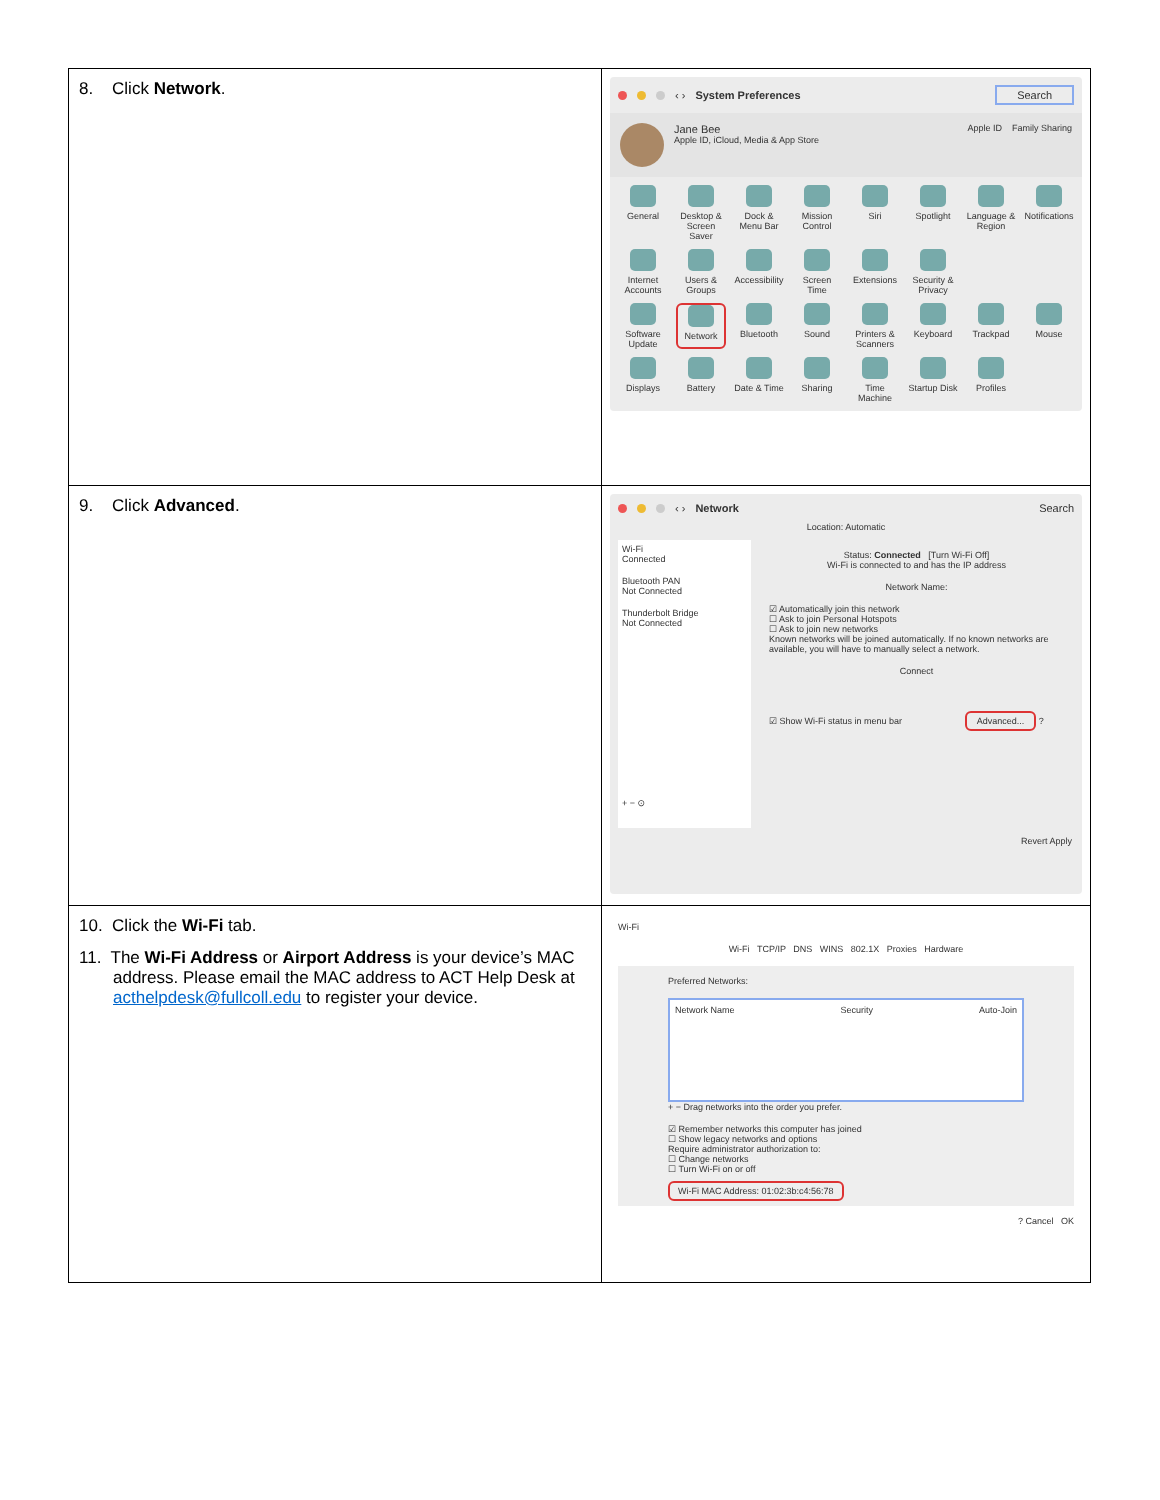| 8. Click Network . | ‹ › System Preferences Search Jane Bee Apple ID, iCloud, Media & App Store Apple ID Family Sharing General Desktop & Screen Saver Dock & Menu Bar Mission Control Siri Spotlight Language & Region Notifications Internet Accounts Users & Groups Accessibility Screen Time Extensions Security & Privacy Software Update Network Bluetooth Sound Printers & Scanners Keyboard Trackpad Mouse Displays Battery Date & Time Sharing Time Machine Startup Disk Profiles |
| 9. Click Advanced . | ‹ › Network Search Location: Automatic Wi-Fi Connected Bluetooth PAN Not Connected Thunderbolt Bridge Not Connected + − ⊙ Status: Connected [Turn Wi-Fi Off] Wi-Fi is connected to and has the IP address Network Name: ☑ Automatically join this network ☐ Ask to join Personal Hotspots ☐ Ask to join new networks Known networks will be joined automatically. If no known networks are available, you will have to manually select a network. Connect ☑ Show Wi-Fi status in menu bar Advanced... ? Revert Apply |
| 10. Click the Wi-Fi tab. 11. The Wi-Fi Address or Airport Address is your device’s MAC address. Please email the MAC address to ACT Help Desk at acthelpdesk@fullcoll.edu to register your device. | Wi-Fi Wi-Fi TCP/IP DNS WINS 802.1X Proxies Hardware Preferred Networks: Network Name Security Auto-Join + − Drag networks into the order you prefer. ☑ Remember networks this computer has joined ☐ Show legacy networks and options Require administrator authorization to: ☐ Change networks ☐ Turn Wi-Fi on or off Wi-Fi MAC Address: 01:02:3b:c4:56:78 ? Cancel OK |